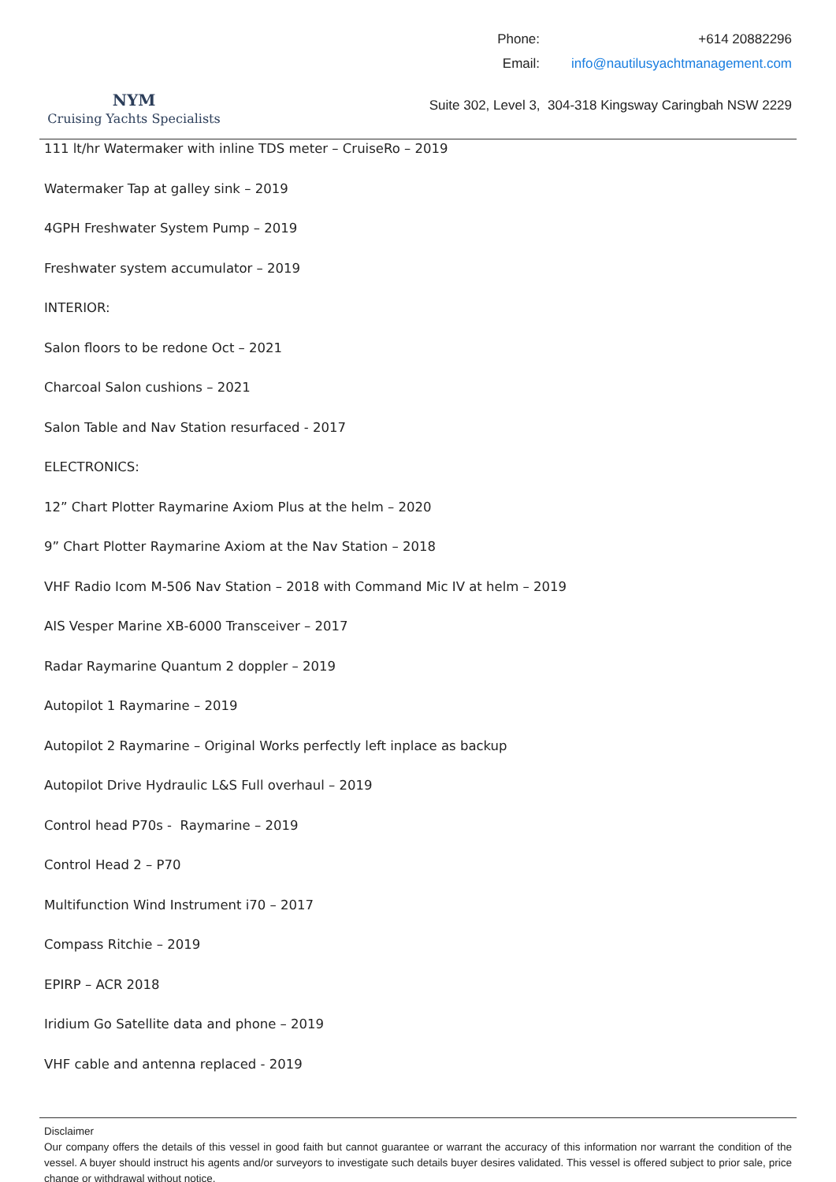NYM
Cruising Yachts Specialists
| Phone: | +614 20882296 |
| Email: | info@nautilusyachtmanagement.com |
Suite 302, Level 3, 304-318 Kingsway Caringbah NSW 2229
111 lt/hr Watermaker with inline TDS meter – CruiseRo – 2019
Watermaker Tap at galley sink – 2019
4GPH Freshwater System Pump – 2019
Freshwater system accumulator – 2019
INTERIOR:
Salon floors to be redone Oct – 2021
Charcoal Salon cushions – 2021
Salon Table and Nav Station resurfaced - 2017
ELECTRONICS:
12” Chart Plotter Raymarine Axiom Plus at the helm – 2020
9” Chart Plotter Raymarine Axiom at the Nav Station – 2018
VHF Radio Icom M-506 Nav Station – 2018 with Command Mic IV at helm – 2019
AIS Vesper Marine XB-6000 Transceiver – 2017
Radar Raymarine Quantum 2 doppler – 2019
Autopilot 1 Raymarine – 2019
Autopilot 2 Raymarine – Original Works perfectly left inplace as backup
Autopilot Drive Hydraulic L&S Full overhaul – 2019
Control head P70s - Raymarine – 2019
Control Head 2 – P70
Multifunction Wind Instrument i70 – 2017
Compass Ritchie – 2019
EPIRP – ACR 2018
Iridium Go Satellite data and phone – 2019
VHF cable and antenna replaced - 2019
Disclaimer
Our company offers the details of this vessel in good faith but cannot guarantee or warrant the accuracy of this information nor warrant the condition of the vessel. A buyer should instruct his agents and/or surveyors to investigate such details buyer desires validated. This vessel is offered subject to prior sale, price change or withdrawal without notice.